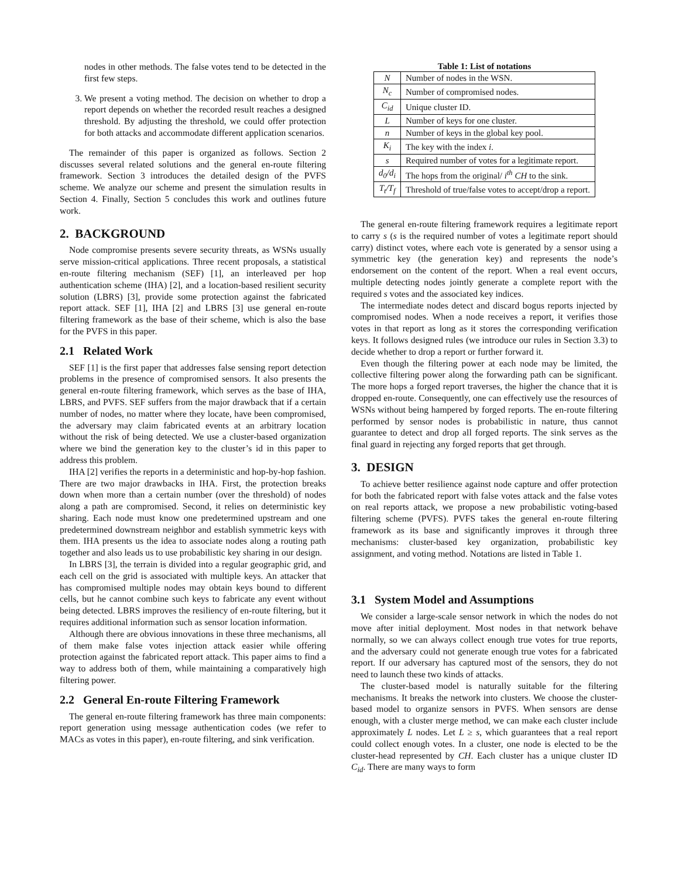nodes in other methods. The false votes tend to be detected in the first few steps.
3. We present a voting method. The decision on whether to drop a report depends on whether the recorded result reaches a designed threshold. By adjusting the threshold, we could offer protection for both attacks and accommodate different application scenarios.
The remainder of this paper is organized as follows. Section 2 discusses several related solutions and the general en-route filtering framework. Section 3 introduces the detailed design of the PVFS scheme. We analyze our scheme and present the simulation results in Section 4. Finally, Section 5 concludes this work and outlines future work.
2. BACKGROUND
Node compromise presents severe security threats, as WSNs usually serve mission-critical applications. Three recent proposals, a statistical en-route filtering mechanism (SEF) [1], an interleaved per hop authentication scheme (IHA) [2], and a location-based resilient security solution (LBRS) [3], provide some protection against the fabricated report attack. SEF [1], IHA [2] and LBRS [3] use general en-route filtering framework as the base of their scheme, which is also the base for the PVFS in this paper.
2.1 Related Work
SEF [1] is the first paper that addresses false sensing report detection problems in the presence of compromised sensors. It also presents the general en-route filtering framework, which serves as the base of IHA, LBRS, and PVFS. SEF suffers from the major drawback that if a certain number of nodes, no matter where they locate, have been compromised, the adversary may claim fabricated events at an arbitrary location without the risk of being detected. We use a cluster-based organization where we bind the generation key to the cluster’s id in this paper to address this problem.
IHA [2] verifies the reports in a deterministic and hop-by-hop fashion. There are two major drawbacks in IHA. First, the protection breaks down when more than a certain number (over the threshold) of nodes along a path are compromised. Second, it relies on deterministic key sharing. Each node must know one predetermined upstream and one predetermined downstream neighbor and establish symmetric keys with them. IHA presents us the idea to associate nodes along a routing path together and also leads us to use probabilistic key sharing in our design.
In LBRS [3], the terrain is divided into a regular geographic grid, and each cell on the grid is associated with multiple keys. An attacker that has compromised multiple nodes may obtain keys bound to different cells, but he cannot combine such keys to fabricate any event without being detected. LBRS improves the resiliency of en-route filtering, but it requires additional information such as sensor location information.
Although there are obvious innovations in these three mechanisms, all of them make false votes injection attack easier while offering protection against the fabricated report attack. This paper aims to find a way to address both of them, while maintaining a comparatively high filtering power.
2.2 General En-route Filtering Framework
The general en-route filtering framework has three main components: report generation using message authentication codes (we refer to MACs as votes in this paper), en-route filtering, and sink verification.
Table 1: List of notations
| N | Number of nodes in the WSN. |
| N<sub>c</sub> | Number of compromised nodes. |
| C<sub>id</sub> | Unique cluster ID. |
| L | Number of keys for one cluster. |
| n | Number of keys in the global key pool. |
| K<sub>i</sub> | The key with the index i . |
| s | Required number of votes for a legitimate report. |
| d<sub>0</sub>/d<sub>i</sub> | The hops from the original/ i<sup>th</sup> CH to the sink. |
| T<sub>t</sub>/T<sub>f</sub> | Threshold of true/false votes to accept/drop a report. |
The general en-route filtering framework requires a legitimate report to carry s (s is the required number of votes a legitimate report should carry) distinct votes, where each vote is generated by a sensor using a symmetric key (the generation key) and represents the node’s endorsement on the content of the report. When a real event occurs, multiple detecting nodes jointly generate a complete report with the required s votes and the associated key indices.
The intermediate nodes detect and discard bogus reports injected by compromised nodes. When a node receives a report, it verifies those votes in that report as long as it stores the corresponding verification keys. It follows designed rules (we introduce our rules in Section 3.3) to decide whether to drop a report or further forward it.
Even though the filtering power at each node may be limited, the collective filtering power along the forwarding path can be significant. The more hops a forged report traverses, the higher the chance that it is dropped en-route. Consequently, one can effectively use the resources of WSNs without being hampered by forged reports. The en-route filtering performed by sensor nodes is probabilistic in nature, thus cannot guarantee to detect and drop all forged reports. The sink serves as the final guard in rejecting any forged reports that get through.
3. DESIGN
To achieve better resilience against node capture and offer protection for both the fabricated report with false votes attack and the false votes on real reports attack, we propose a new probabilistic voting-based filtering scheme (PVFS). PVFS takes the general en-route filtering framework as its base and significantly improves it through three mechanisms: cluster-based key organization, probabilistic key assignment, and voting method. Notations are listed in Table 1.
3.1 System Model and Assumptions
We consider a large-scale sensor network in which the nodes do not move after initial deployment. Most nodes in that network behave normally, so we can always collect enough true votes for true reports, and the adversary could not generate enough true votes for a fabricated report. If our adversary has captured most of the sensors, they do not need to launch these two kinds of attacks.
The cluster-based model is naturally suitable for the filtering mechanisms. It breaks the network into clusters. We choose the cluster-based model to organize sensors in PVFS. When sensors are dense enough, with a cluster merge method, we can make each cluster include approximately L nodes. Let L ≥ s, which guarantees that a real report could collect enough votes. In a cluster, one node is elected to be the cluster-head represented by CH. Each cluster has a unique cluster ID C<sub>id</sub>. There are many ways to form